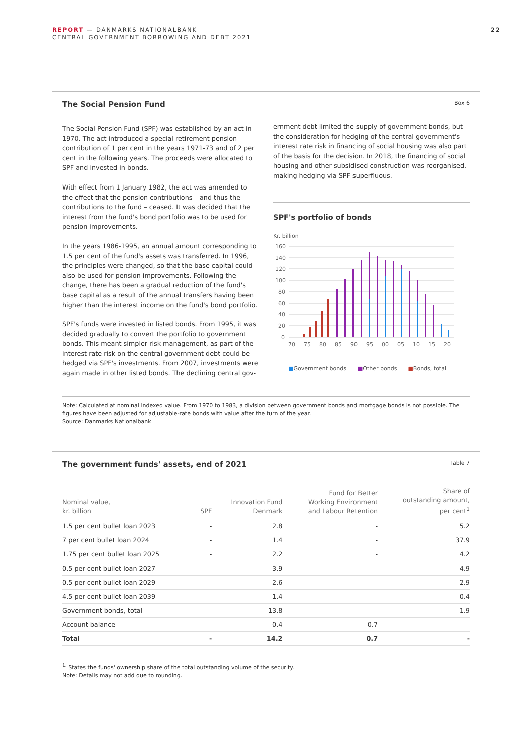REPORT — DANMARKS NATIONALBANK
CENTRAL GOVERNMENT BORROWING AND DEBT 2021
22
The Social Pension Fund Box 6
The Social Pension Fund (SPF) was established by an act in 1970. The act introduced a special retirement pension contribution of 1 per cent in the years 1971-73 and of 2 per cent in the following years. The proceeds were allocated to SPF and invested in bonds.
With effect from 1 January 1982, the act was amended to the effect that the pension contributions – and thus the contributions to the fund – ceased. It was decided that the interest from the fund's bond portfolio was to be used for pension improvements.
In the years 1986-1995, an annual amount corresponding to 1.5 per cent of the fund's assets was transferred. In 1996, the principles were changed, so that the base capital could also be used for pension improvements. Following the change, there has been a gradual reduction of the fund's base capital as a result of the annual transfers having been higher than the interest income on the fund's bond portfolio.
SPF's funds were invested in listed bonds. From 1995, it was decided gradually to convert the portfolio to government bonds. This meant simpler risk management, as part of the interest rate risk on the central government debt could be hedged via SPF's investments. From 2007, investments were again made in other listed bonds. The declining central gov-
ernment debt limited the supply of government bonds, but the consideration for hedging of the central government's interest rate risk in financing of social housing was also part of the basis for the decision. In 2018, the financing of social housing and other subsidised construction was reorganised, making hedging via SPF superfluous.
SPF's portfolio of bonds
Kr. billion
160
140
120
100
80
60
40
20
0
70
75
80
85
90
95
00
05
10
15
20
■Government bonds ■Other bonds ■Bonds, total
Note: Calculated at nominal indexed value. From 1970 to 1983, a division between government bonds and mortgage bonds is not possible. The figures have been adjusted for adjustable-rate bonds with value after the turn of the year.
Source: Danmarks Nationalbank.
The government funds' assets, end of 2021 Table 7
| Nominal value, kr. billion | SPF | Innovation Fund Denmark | Fund for Better Working Environment and Labour Retention | Share of outstanding amount, per cent<sup>1</sup> |
| --- | --- | --- | --- | --- |
| 1.5 per cent bullet loan 2023 | - | 2.8 | - | 5.2 |
| 7 per cent bullet loan 2024 | - | 1.4 | - | 37.9 |
| 1.75 per cent bullet loan 2025 | - | 2.2 | - | 4.2 |
| 0.5 per cent bullet loan 2027 | - | 3.9 | - | 4.9 |
| 0.5 per cent bullet loan 2029 | - | 2.6 | - | 2.9 |
| 4.5 per cent bullet loan 2039 | - | 1.4 | - | 0.4 |
| Government bonds, total | - | 13.8 | - | 1.9 |
| Account balance | - | 0.4 | 0.7 | - |
| Total | - | 14.2 | 0.7 | - |
<sup>1.</sup> States the funds' ownership share of the total outstanding volume of the security.
Note: Details may not add due to rounding.